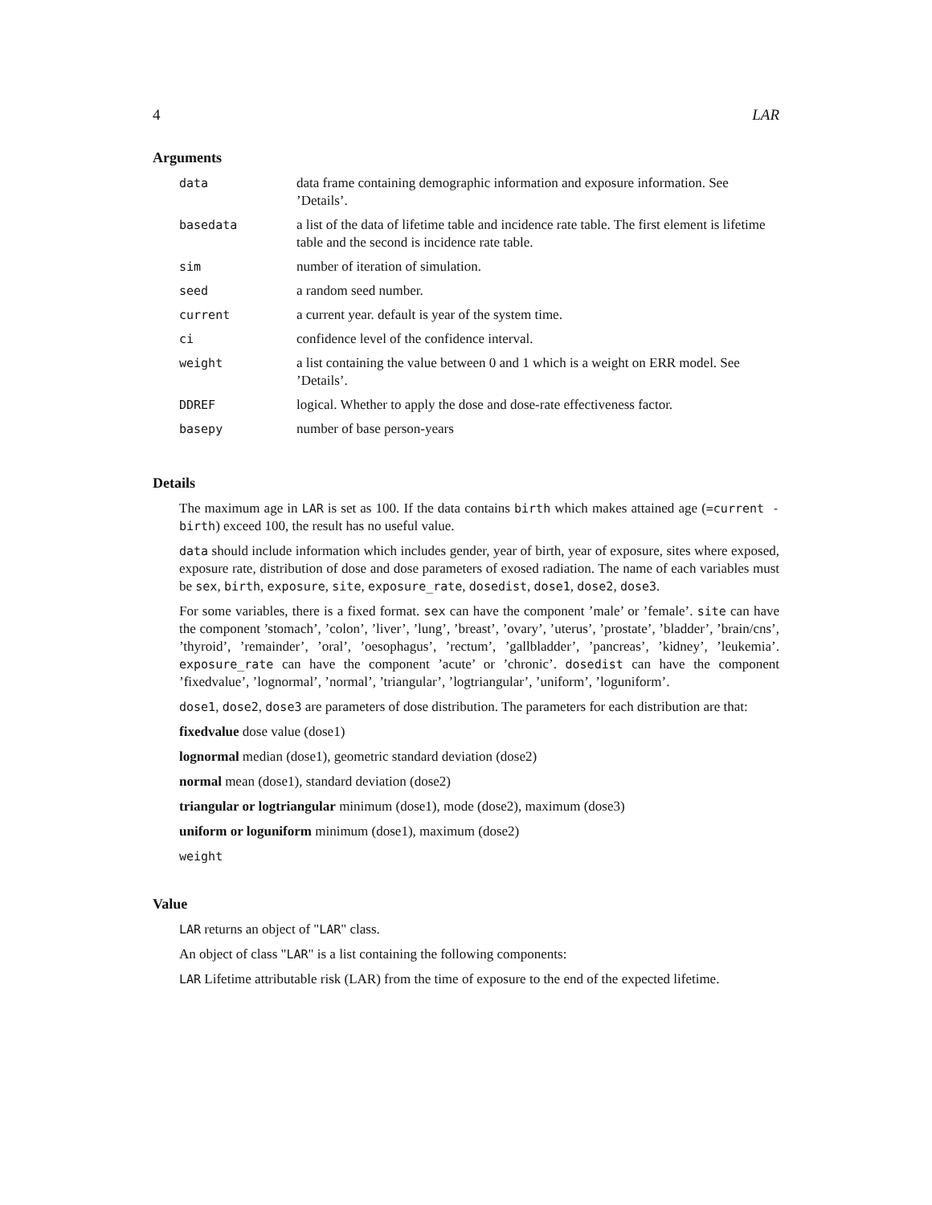4 LAR
Arguments
| data | data frame containing demographic information and exposure information. See ’Details’. |
| basedata | a list of the data of lifetime table and incidence rate table. The first element is lifetime table and the second is incidence rate table. |
| sim | number of iteration of simulation. |
| seed | a random seed number. |
| current | a current year. default is year of the system time. |
| ci | confidence level of the confidence interval. |
| weight | a list containing the value between 0 and 1 which is a weight on ERR model. See ’Details’. |
| DDREF | logical. Whether to apply the dose and dose-rate effectiveness factor. |
| basepy | number of base person-years |
Details
The maximum age in LAR is set as 100. If the data contains birth which makes attained age (=current - birth) exceed 100, the result has no useful value.
data should include information which includes gender, year of birth, year of exposure, sites where exposed, exposure rate, distribution of dose and dose parameters of exosed radiation. The name of each variables must be sex, birth, exposure, site, exposure_rate, dosedist, dose1, dose2, dose3.
For some variables, there is a fixed format. sex can have the component ’male’ or ’female’. site can have the component ’stomach’, ’colon’, ’liver’, ’lung’, ’breast’, ’ovary’, ’uterus’, ’prostate’, ’bladder’, ’brain/cns’, ’thyroid’, ’remainder’, ’oral’, ’oesophagus’, ’rectum’, ’gallbladder’, ’pancreas’, ’kidney’, ’leukemia’. exposure_rate can have the component ’acute’ or ’chronic’. dosedist can have the component ’fixedvalue’, ’lognormal’, ’normal’, ’triangular’, ’logtriangular’, ’uniform’, ’loguniform’.
dose1, dose2, dose3 are parameters of dose distribution. The parameters for each distribution are that:
fixedvalue dose value (dose1)
lognormal median (dose1), geometric standard deviation (dose2)
normal mean (dose1), standard deviation (dose2)
triangular or logtriangular minimum (dose1), mode (dose2), maximum (dose3)
uniform or loguniform minimum (dose1), maximum (dose2)
weight
Value
LAR returns an object of "LAR" class.
An object of class "LAR" is a list containing the following components:
LAR Lifetime attributable risk (LAR) from the time of exposure to the end of the expected lifetime.